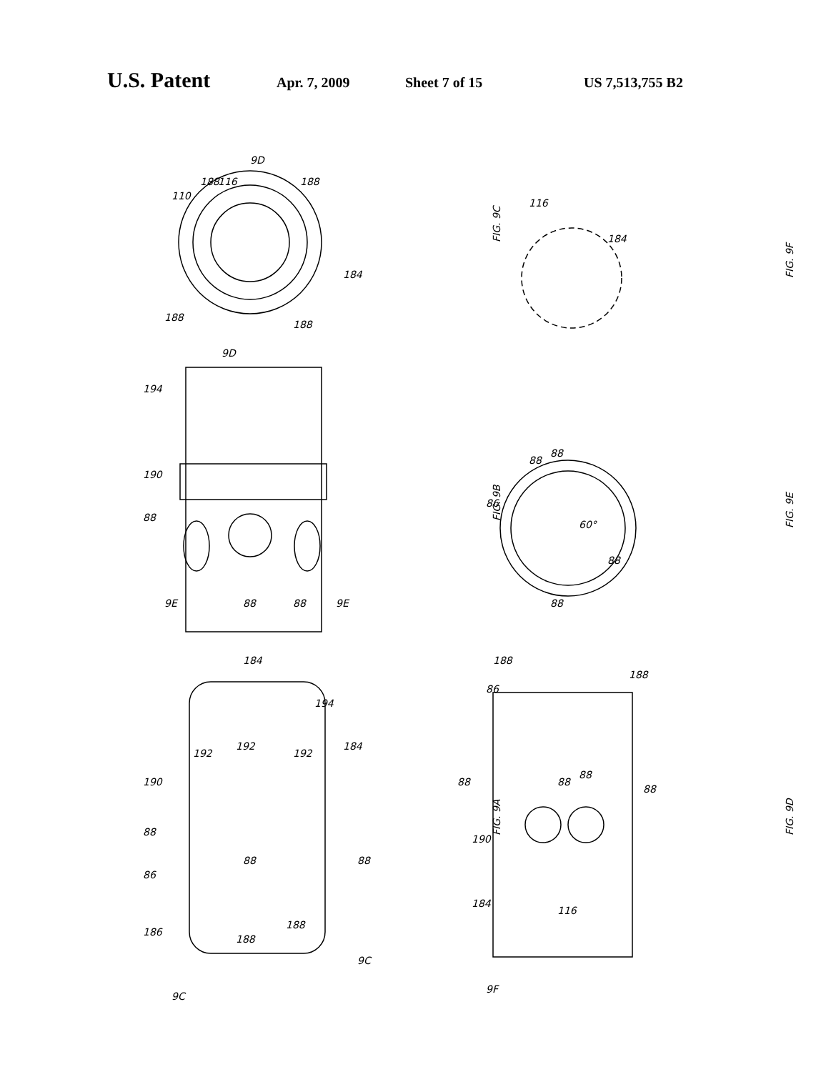U.S. Patent Apr. 7, 2009 Sheet 7 of 15 US 7,513,755 B2
FIG. 9C
FIG. 9B
FIG. 9A
FIG. 9F
FIG. 9E
FIG. 9D
110
188
116
188
184
188
188
9D
9D
194
190
88
88
88
9E
9E
184
194
184
192
192
192
190
88
86
88
88
186
188
188
9C
9C
184
116
86
88
88
60°
88
88
86
188
188
88
88
88
88
190
184
116
9F